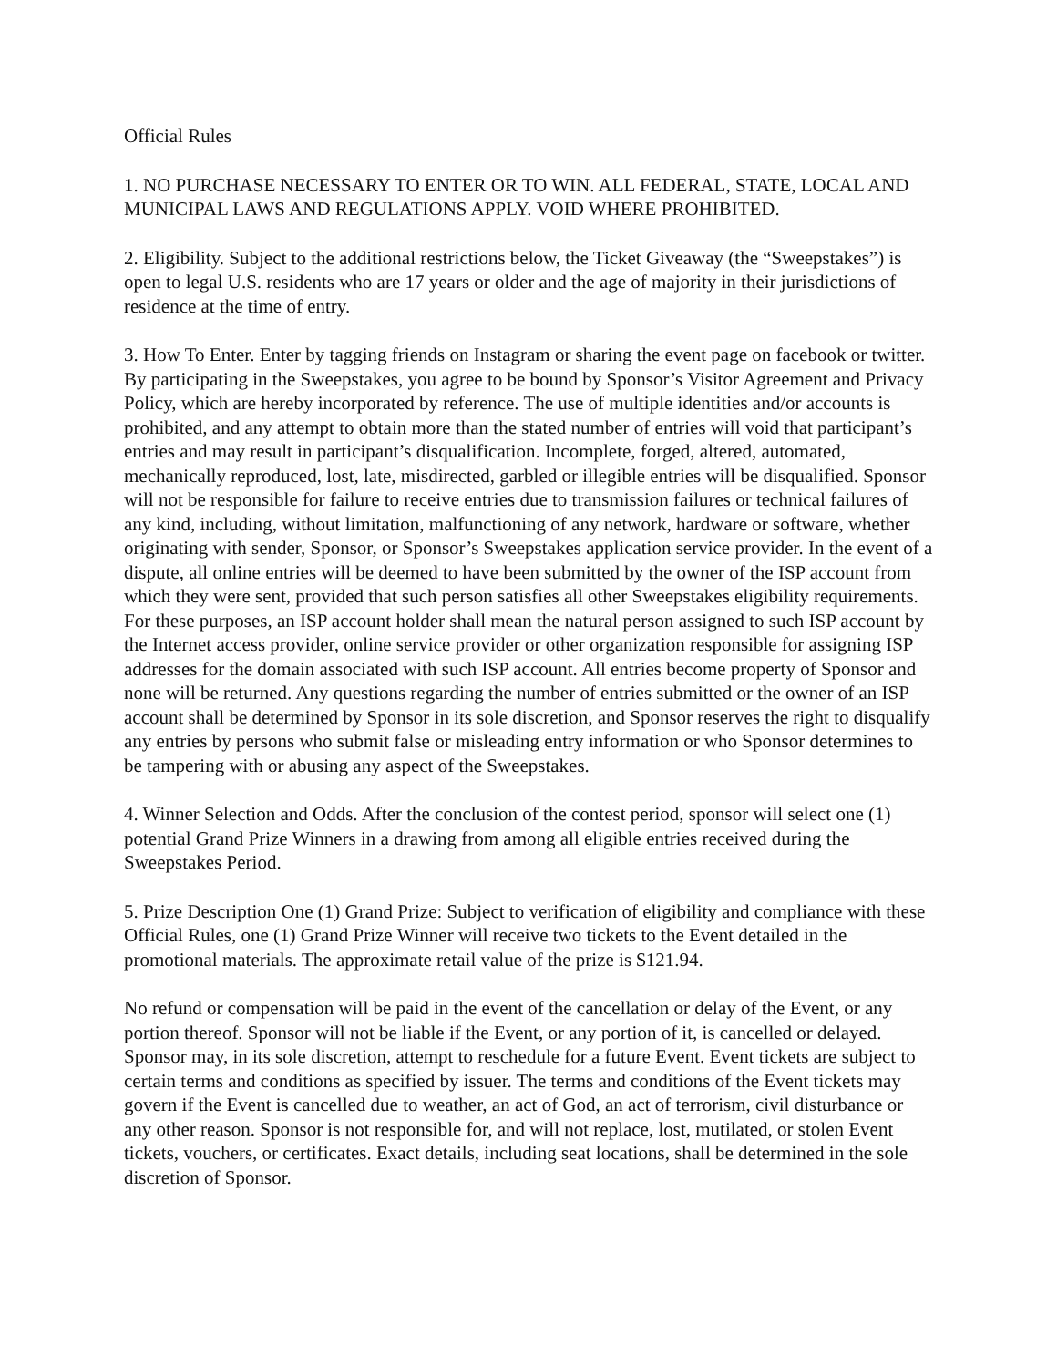Official Rules
1. NO PURCHASE NECESSARY TO ENTER OR TO WIN. ALL FEDERAL, STATE, LOCAL AND MUNICIPAL LAWS AND REGULATIONS APPLY. VOID WHERE PROHIBITED.
2. Eligibility. Subject to the additional restrictions below, the Ticket Giveaway (the “Sweepstakes”) is open to legal U.S. residents who are 17 years or older and the age of majority in their jurisdictions of residence at the time of entry.
3. How To Enter. Enter by tagging friends on Instagram or sharing the event page on facebook or twitter. By participating in the Sweepstakes, you agree to be bound by Sponsor’s Visitor Agreement and Privacy Policy, which are hereby incorporated by reference. The use of multiple identities and/or accounts is prohibited, and any attempt to obtain more than the stated number of entries will void that participant’s entries and may result in participant’s disqualification. Incomplete, forged, altered, automated, mechanically reproduced, lost, late, misdirected, garbled or illegible entries will be disqualified. Sponsor will not be responsible for failure to receive entries due to transmission failures or technical failures of any kind, including, without limitation, malfunctioning of any network, hardware or software, whether originating with sender, Sponsor, or Sponsor’s Sweepstakes application service provider. In the event of a dispute, all online entries will be deemed to have been submitted by the owner of the ISP account from which they were sent, provided that such person satisfies all other Sweepstakes eligibility requirements. For these purposes, an ISP account holder shall mean the natural person assigned to such ISP account by the Internet access provider, online service provider or other organization responsible for assigning ISP addresses for the domain associated with such ISP account. All entries become property of Sponsor and none will be returned. Any questions regarding the number of entries submitted or the owner of an ISP account shall be determined by Sponsor in its sole discretion, and Sponsor reserves the right to disqualify any entries by persons who submit false or misleading entry information or who Sponsor determines to be tampering with or abusing any aspect of the Sweepstakes.
4. Winner Selection and Odds. After the conclusion of the contest period, sponsor will select one (1) potential Grand Prize Winners in a drawing from among all eligible entries received during the Sweepstakes Period.
5. Prize Description One (1) Grand Prize: Subject to verification of eligibility and compliance with these Official Rules, one (1) Grand Prize Winner will receive two tickets to the Event detailed in the promotional materials. The approximate retail value of the prize is $121.94.
No refund or compensation will be paid in the event of the cancellation or delay of the Event, or any portion thereof. Sponsor will not be liable if the Event, or any portion of it, is cancelled or delayed. Sponsor may, in its sole discretion, attempt to reschedule for a future Event. Event tickets are subject to certain terms and conditions as specified by issuer. The terms and conditions of the Event tickets may govern if the Event is cancelled due to weather, an act of God, an act of terrorism, civil disturbance or any other reason. Sponsor is not responsible for, and will not replace, lost, mutilated, or stolen Event tickets, vouchers, or certificates. Exact details, including seat locations, shall be determined in the sole discretion of Sponsor.